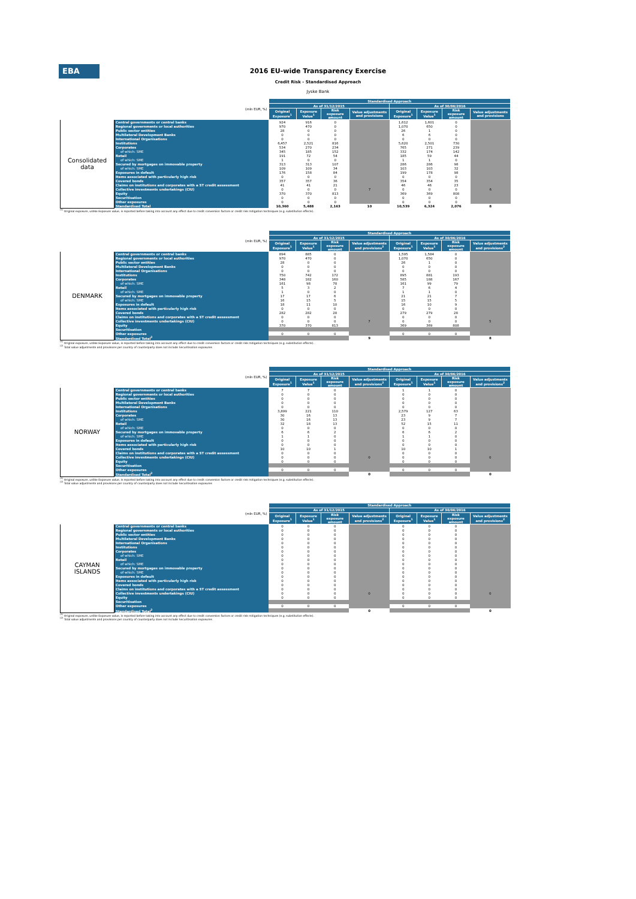EBA
2016 EU-wide Transparency Exercise
Credit Risk - Standardised Approach
Jyske Bank
| (mln EUR, %) | | Standardised Approach | | | | | | | |
| --- | --- | --- | --- | --- | --- | --- | --- | --- | --- |
| | | As of 31/12/2015 | | | | As of 30/06/2016 | | | |
| | | Original Exposure<sup>1</sup> | Exposure Value<sup>1</sup> | Risk exposure amount | Value adjustments and provisions | Original Exposure<sup>1</sup> | Exposure Value<sup>1</sup> | Risk exposure amount | Value adjustments and provisions |
| Consolidated data | Central governments or central banks | 924 | 916 | 0 | | 1,612 | 1,601 | 0 | |
| | Regional governments or local authorities | 970 | 470 | 0 | | 1,070 | 650 | 0 | |
| | Public sector entities | 28 | 0 | 0 | | 26 | 1 | 0 | |
| | Multilateral Development Banks | 0 | 0 | 0 | | 6 | 6 | 0 | |
| | International Organisations | 0 | 0 | 0 | | 0 | 0 | 0 | |
| | Institutions | 6,457 | 2,521 | 816 | | 5,620 | 2,501 | 730 | |
| | Corporates | 534 | 270 | 234 | | 765 | 271 | 239 | |
| | of which: SME | 345 | 185 | 152 | | 332 | 174 | 142 | |
| | Retail | 191 | 72 | 54 | | 185 | 59 | 44 | |
| | of which: SME | 1 | 0 | 0 | | 1 | 1 | 0 | |
| | Secured by mortgages on immovable property | 313 | 313 | 107 | | 286 | 286 | 98 | |
| | of which: SME | 109 | 109 | 34 | | 103 | 103 | 32 | |
| | Exposures in default | 176 | 158 | 84 | | 199 | 178 | 98 | |
| | Items associated with particularly high risk | 0 | 0 | 0 | 7 | 0 | 0 | 0 | 6 |
| | Covered bonds | 357 | 357 | 36 | | 354 | 354 | 35 | |
| | Claims on institutions and corporates with a ST credit assessment | 41 | 41 | 21 | | 46 | 46 | 23 | |
| | Collective investments undertakings (CIU) | 0 | 0 | 0 | | 0 | 0 | 0 | |
| | Equity | 370 | 370 | 813 | | 369 | 369 | 808 | |
| | Securitisation | 0 | 0 | 0 | | 0 | 0 | 0 | |
| | Other exposures | 0 | 0 | 0 | | 0 | 0 | 0 | |
| | Standardised Total | 10,360 | 5,488 | 2,163 | 10 | 10,539 | 6,324 | 2,076 | 8 |
<sup>(1)</sup> Original exposure, unlike Exposure value, is reported before taking into account any effect due to credit conversion factors or credit risk mitigation techniques (e.g. substitution effects).
| (mln EUR, %) | | Standardised Approach | | | | | | | |
| --- | --- | --- | --- | --- | --- | --- | --- | --- | --- |
| | | As of 31/12/2015 | | | | As of 30/06/2016 | | | |
| | | Original Exposure<sup>1</sup> | Exposure Value<sup>1</sup> | Risk exposure amount | Value adjustments and provisions<sup>2</sup> | Original Exposure<sup>1</sup> | Exposure Value<sup>1</sup> | Risk exposure amount | Value adjustments and provisions<sup>2</sup> |
| DENMARK | Central governments or central banks | 894 | 885 | 0 | | 1,595 | 1,584 | 0 | |
| | Regional governments or local authorities | 970 | 470 | 0 | | 1,070 | 650 | 0 | |
| | Public sector entities | 28 | 0 | 0 | | 26 | 1 | 0 | |
| | Multilateral Development Banks | 0 | 0 | 0 | | 0 | 0 | 0 | |
| | International Organisations | 0 | 0 | 0 | | 0 | 0 | 0 | |
| | Institutions | 750 | 742 | 172 | | 895 | 881 | 193 | |
| | Corporates | 348 | 182 | 160 | | 585 | 188 | 167 | |
| | of which: SME | 161 | 98 | 78 | | 161 | 99 | 79 | |
| | Retail | 5 | 3 | 2 | | 7 | 6 | 4 | |
| | of which: SME | 1 | 0 | 0 | | 1 | 1 | 0 | |
| | Secured by mortgages on immovable property | 17 | 17 | 6 | | 21 | 21 | 7 | |
| | of which: SME | 16 | 15 | 5 | | 15 | 15 | 5 | |
| | Exposures in default | 18 | 11 | 10 | | 16 | 10 | 9 | |
| | Items associated with particularly high risk | 0 | 0 | 0 | 7 | 0 | 0 | 0 | 5 |
| | Covered bonds | 282 | 282 | 28 | | 279 | 279 | 28 | |
| | Claims on institutions and corporates with a ST credit assessment | 0 | 0 | 0 | | 0 | 0 | 0 | |
| | Collective investments undertakings (CIU) | 0 | 0 | 0 | | 0 | 0 | 0 | |
| | Equity | 370 | 370 | 813 | | 369 | 369 | 808 | |
| | Securitisation | | | | | | | | |
| | Other exposures | 0 | 0 | 0 | | 0 | 0 | 0 | |
| | Standardised Total<sup>2</sup> | | | | 9 | | | | 8 |
<sup>(1)</sup> Original exposure, unlike Exposure value, is reported before taking into account any effect due to credit conversion factors or credit risk mitigation techniques (e.g. substitution effects).
<sup>(2)</sup> Total value adjustments and provisions per country of counterparty does not include Securitisation exposures
| (mln EUR, %) | | Standardised Approach | | | | | | | |
| --- | --- | --- | --- | --- | --- | --- | --- | --- | --- |
| | | As of 31/12/2015 | | | | As of 30/06/2016 | | | |
| | | Original Exposure<sup>1</sup> | Exposure Value<sup>1</sup> | Risk exposure amount | Value adjustments and provisions<sup>2</sup> | Original Exposure<sup>1</sup> | Exposure Value<sup>1</sup> | Risk exposure amount | Value adjustments and provisions<sup>2</sup> |
| NORWAY | Central governments or central banks | 7 | 7 | 0 | | 1 | 1 | 0 | |
| | Regional governments or local authorities | 0 | 0 | 0 | | 0 | 0 | 0 | |
| | Public sector entities | 0 | 0 | 0 | | 0 | 0 | 0 | |
| | Multilateral Development Banks | 0 | 0 | 0 | | 0 | 0 | 0 | |
| | International Organisations | 0 | 0 | 0 | | 0 | 0 | 0 | |
| | Institutions | 3,899 | 221 | 110 | | 2,579 | 127 | 63 | |
| | Corporates | 30 | 16 | 13 | | 23 | 9 | 7 | |
| | of which: SME | 30 | 16 | 13 | | 23 | 9 | 7 | |
| | Retail | 32 | 18 | 13 | | 52 | 15 | 11 | |
| | of which: SME | 0 | 0 | 0 | | 0 | 0 | 0 | |
| | Secured by mortgages on immovable property | 6 | 6 | 2 | | 6 | 6 | 2 | |
| | of which: SME | 1 | 1 | 0 | | 1 | 1 | 0 | |
| | Exposures in default | 0 | 0 | 0 | | 0 | 0 | 0 | |
| | Items associated with particularly high risk | 0 | 0 | 0 | 0 | 0 | 0 | 0 | 0 |
| | Covered bonds | 10 | 10 | 1 | | 10 | 10 | 1 | |
| | Claims on institutions and corporates with a ST credit assessment | 0 | 0 | 0 | | 0 | 0 | 0 | |
| | Collective investments undertakings (CIU) | 0 | 0 | 0 | | 0 | 0 | 0 | |
| | Equity | 0 | 0 | 0 | | 0 | 0 | 0 | |
| | Securitisation | | | | | | | | |
| | Other exposures | 0 | 0 | 0 | | 0 | 0 | 0 | |
| | Standardised Total<sup>2</sup> | | | | 0 | | | | 0 |
<sup>(1)</sup> Original exposure, unlike Exposure value, is reported before taking into account any effect due to credit conversion factors or credit risk mitigation techniques (e.g. substitution effects).
<sup>(2)</sup> Total value adjustments and provisions per country of counterparty does not include Securitisation exposures
| (mln EUR, %) | | Standardised Approach | | | | | | | |
| --- | --- | --- | --- | --- | --- | --- | --- | --- | --- |
| | | As of 31/12/2015 | | | | As of 30/06/2016 | | | |
| | | Original Exposure<sup>1</sup> | Exposure Value<sup>1</sup> | Risk exposure amount | Value adjustments and provisions<sup>2</sup> | Original Exposure<sup>1</sup> | Exposure Value<sup>1</sup> | Risk exposure amount | Value adjustments and provisions<sup>2</sup> |
| CAYMAN ISLANDS | Central governments or central banks | 0 | 0 | 0 | | 0 | 0 | 0 | |
| | Regional governments or local authorities | 0 | 0 | 0 | | 0 | 0 | 0 | |
| | Public sector entities | 0 | 0 | 0 | | 0 | 0 | 0 | |
| | Multilateral Development Banks | 0 | 0 | 0 | | 0 | 0 | 0 | |
| | International Organisations | 0 | 0 | 0 | | 0 | 0 | 0 | |
| | Institutions | 0 | 0 | 0 | | 0 | 0 | 0 | |
| | Corporates | 0 | 0 | 0 | | 0 | 0 | 0 | |
| | of which: SME | 0 | 0 | 0 | | 0 | 0 | 0 | |
| | Retail | 0 | 0 | 0 | | 0 | 0 | 0 | |
| | of which: SME | 0 | 0 | 0 | | 0 | 0 | 0 | |
| | Secured by mortgages on immovable property | 0 | 0 | 0 | | 0 | 0 | 0 | |
| | of which: SME | 0 | 0 | 0 | | 0 | 0 | 0 | |
| | Exposures in default | 0 | 0 | 0 | | 0 | 0 | 0 | |
| | Items associated with particularly high risk | 0 | 0 | 0 | 0 | 0 | 0 | 0 | 0 |
| | Covered bonds | 0 | 0 | 0 | | 0 | 0 | 0 | |
| | Claims on institutions and corporates with a ST credit assessment | 0 | 0 | 0 | | 0 | 0 | 0 | |
| | Collective investments undertakings (CIU) | 0 | 0 | 0 | | 0 | 0 | 0 | |
| | Equity | 0 | 0 | 0 | | 0 | 0 | 0 | |
| | Securitisation | | | | | | | | |
| | Other exposures | 0 | 0 | 0 | | 0 | 0 | 0 | |
| | Standardised Total<sup>2</sup> | | | | 0 | | | | 0 |
<sup>(1)</sup> Original exposure, unlike Exposure value, is reported before taking into account any effect due to credit conversion factors or credit risk mitigation techniques (e.g. substitution effects).
<sup>(2)</sup> Total value adjustments and provisions per country of counterparty does not include Securitisation exposures